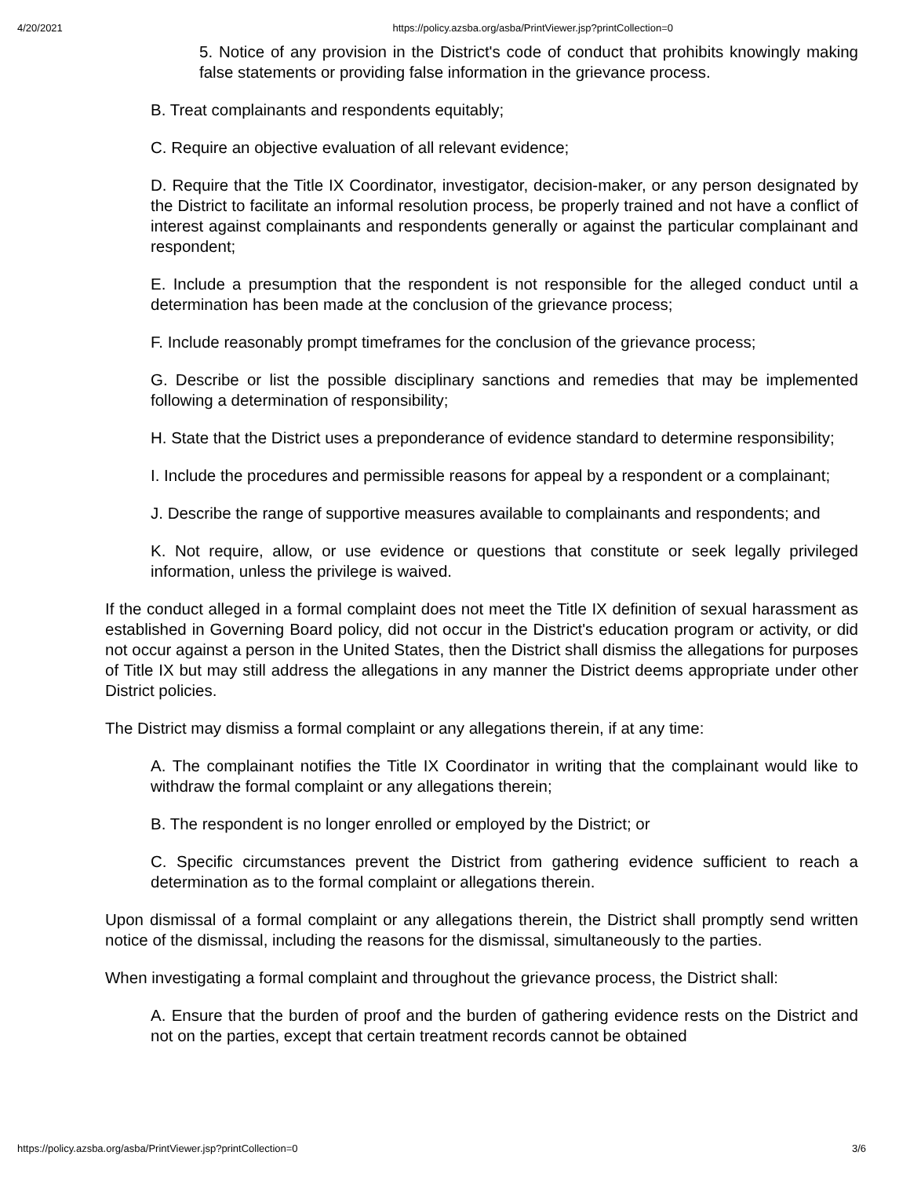4/20/2021 https://policy.azsba.org/asba/PrintViewer.jsp?printCollection=0
5. Notice of any provision in the District's code of conduct that prohibits knowingly making false statements or providing false information in the grievance process.
B. Treat complainants and respondents equitably;
C. Require an objective evaluation of all relevant evidence;
D. Require that the Title IX Coordinator, investigator, decision-maker, or any person designated by the District to facilitate an informal resolution process, be properly trained and not have a conflict of interest against complainants and respondents generally or against the particular complainant and respondent;
E. Include a presumption that the respondent is not responsible for the alleged conduct until a determination has been made at the conclusion of the grievance process;
F. Include reasonably prompt timeframes for the conclusion of the grievance process;
G. Describe or list the possible disciplinary sanctions and remedies that may be implemented following a determination of responsibility;
H. State that the District uses a preponderance of evidence standard to determine responsibility;
I. Include the procedures and permissible reasons for appeal by a respondent or a complainant;
J. Describe the range of supportive measures available to complainants and respondents; and
K. Not require, allow, or use evidence or questions that constitute or seek legally privileged information, unless the privilege is waived.
If the conduct alleged in a formal complaint does not meet the Title IX definition of sexual harassment as established in Governing Board policy, did not occur in the District's education program or activity, or did not occur against a person in the United States, then the District shall dismiss the allegations for purposes of Title IX but may still address the allegations in any manner the District deems appropriate under other District policies.
The District may dismiss a formal complaint or any allegations therein, if at any time:
A. The complainant notifies the Title IX Coordinator in writing that the complainant would like to withdraw the formal complaint or any allegations therein;
B. The respondent is no longer enrolled or employed by the District; or
C. Specific circumstances prevent the District from gathering evidence sufficient to reach a determination as to the formal complaint or allegations therein.
Upon dismissal of a formal complaint or any allegations therein, the District shall promptly send written notice of the dismissal, including the reasons for the dismissal, simultaneously to the parties.
When investigating a formal complaint and throughout the grievance process, the District shall:
A. Ensure that the burden of proof and the burden of gathering evidence rests on the District and not on the parties, except that certain treatment records cannot be obtained
https://policy.azsba.org/asba/PrintViewer.jsp?printCollection=0 3/6